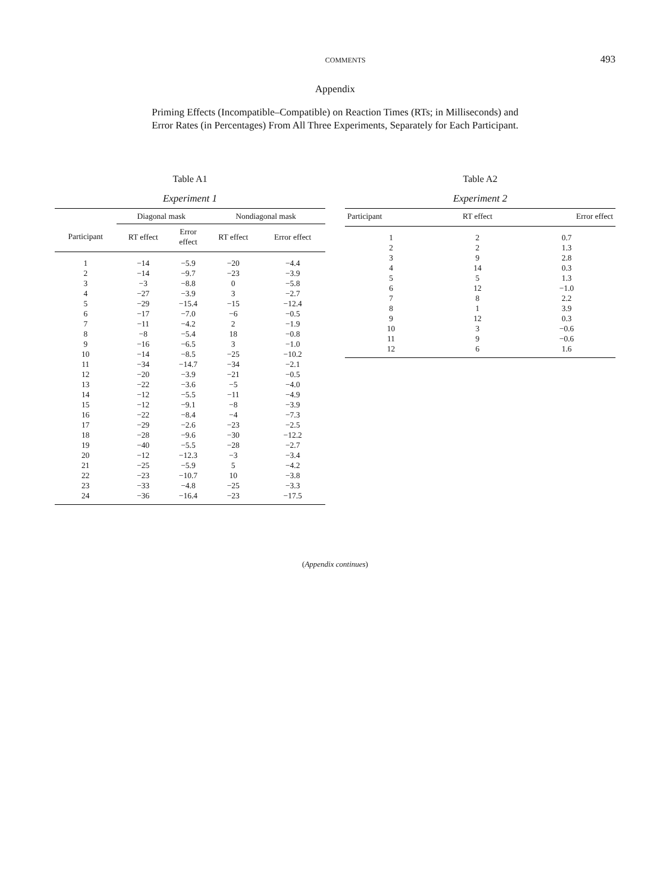COMMENTS 493
Appendix
Priming Effects (Incompatible–Compatible) on Reaction Times (RTs; in Milliseconds) and
Error Rates (in Percentages) From All Three Experiments, Separately for Each Participant.
Table A1
Experiment 1
| | Diagonal mask | | Nondiagonal mask | |
| --- | --- | --- | --- | --- |
| Participant | RT effect | Error effect | RT effect | Error effect |
| 1 | −14 | −5.9 | −20 | −4.4 |
| 2 | −14 | −9.7 | −23 | −3.9 |
| 3 | −3 | −8.8 | 0 | −5.8 |
| 4 | −27 | −3.9 | 3 | −2.7 |
| 5 | −29 | −15.4 | −15 | −12.4 |
| 6 | −17 | −7.0 | −6 | −0.5 |
| 7 | −11 | −4.2 | 2 | −1.9 |
| 8 | −8 | −5.4 | 18 | −0.8 |
| 9 | −16 | −6.5 | 3 | −1.0 |
| 10 | −14 | −8.5 | −25 | −10.2 |
| 11 | −34 | −14.7 | −34 | −2.1 |
| 12 | −20 | −3.9 | −21 | −0.5 |
| 13 | −22 | −3.6 | −5 | −4.0 |
| 14 | −12 | −5.5 | −11 | −4.9 |
| 15 | −12 | −9.1 | −8 | −3.9 |
| 16 | −22 | −8.4 | −4 | −7.3 |
| 17 | −29 | −2.6 | −23 | −2.5 |
| 18 | −28 | −9.6 | −30 | −12.2 |
| 19 | −40 | −5.5 | −28 | −2.7 |
| 20 | −12 | −12.3 | −3 | −3.4 |
| 21 | −25 | −5.9 | 5 | −4.2 |
| 22 | −23 | −10.7 | 10 | −3.8 |
| 23 | −33 | −4.8 | −25 | −3.3 |
| 24 | −36 | −16.4 | −23 | −17.5 |
Table A2
Experiment 2
| Participant | RT effect | Error effect |
| --- | --- | --- |
| 1 | 2 | 0.7 |
| 2 | 2 | 1.3 |
| 3 | 9 | 2.8 |
| 4 | 14 | 0.3 |
| 5 | 5 | 1.3 |
| 6 | 12 | −1.0 |
| 7 | 8 | 2.2 |
| 8 | 1 | 3.9 |
| 9 | 12 | 0.3 |
| 10 | 3 | −0.6 |
| 11 | 9 | −0.6 |
| 12 | 6 | 1.6 |
(Appendix continues)